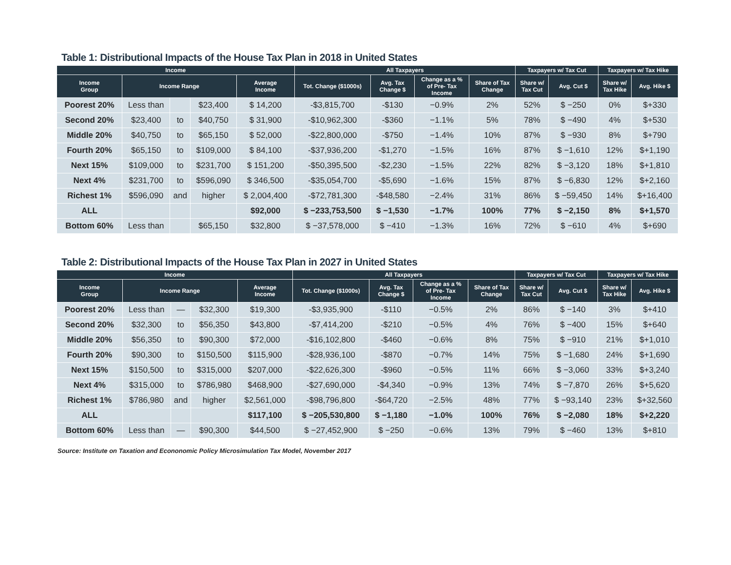Table 1: Distributional Impacts of the House Tax Plan in 2018 in United States
| Income | | | | | All Taxpayers | | | | Taxpayers w/ Tax Cut | | Taxpayers w/ Tax Hike | |
| --- | --- | --- | --- | --- | --- | --- | --- | --- | --- | --- | --- | --- |
| Income Group | Income Range | | | Average Income | Tot. Change ($1000s) | Avg. Tax Change $ | Change as a % of Pre- Tax Income | Share of Tax Change | Share w/ Tax Cut | Avg. Cut $ | Share w/ Tax Hike | Avg. Hike $ |
| Poorest 20% | Less than | | $23,400 | $ 14,200 | -$3,815,700 | -$130 | −0.9% | 2% | 52% | $ −250 | 0% | $+330 |
| Second 20% | $23,400 | to | $40,750 | $ 31,900 | -$10,962,300 | -$360 | −1.1% | 5% | 78% | $ −490 | 4% | $+530 |
| Middle 20% | $40,750 | to | $65,150 | $ 52,000 | -$22,800,000 | -$750 | −1.4% | 10% | 87% | $ −930 | 8% | $+790 |
| Fourth 20% | $65,150 | to | $109,000 | $ 84,100 | -$37,936,200 | -$1,270 | −1.5% | 16% | 87% | $ −1,610 | 12% | $+1,190 |
| Next 15% | $109,000 | to | $231,700 | $ 151,200 | -$50,395,500 | -$2,230 | −1.5% | 22% | 82% | $ −3,120 | 18% | $+1,810 |
| Next 4% | $231,700 | to | $596,090 | $ 346,500 | -$35,054,700 | -$5,690 | −1.6% | 15% | 87% | $ −6,830 | 12% | $+2,160 |
| Richest 1% | $596,090 | and | higher | $ 2,004,400 | -$72,781,300 | -$48,580 | −2.4% | 31% | 86% | $ −59,450 | 14% | $+16,400 |
| ALL | | | | $92,000 | $ −233,753,500 | $ −1,530 | −1.7% | 100% | 77% | $ −2,150 | 8% | $+1,570 |
| Bottom 60% | Less than | | $65,150 | $32,800 | $ −37,578,000 | $ −410 | −1.3% | 16% | 72% | $ −610 | 4% | $+690 |
Table 2: Distributional Impacts of the House Tax Plan in 2027 in United States
| Income | | | | | All Taxpayers | | | | Taxpayers w/ Tax Cut | | Taxpayers w/ Tax Hike | |
| --- | --- | --- | --- | --- | --- | --- | --- | --- | --- | --- | --- | --- |
| Income Group | Income Range | | | Average Income | Tot. Change ($1000s) | Avg. Tax Change $ | Change as a % of Pre- Tax Income | Share of Tax Change | Share w/ Tax Cut | Avg. Cut $ | Share w/ Tax Hike | Avg. Hike $ |
| Poorest 20% | Less than | — | $32,300 | $19,300 | -$3,935,900 | -$110 | −0.5% | 2% | 86% | $ −140 | 3% | $+410 |
| Second 20% | $32,300 | to | $56,350 | $43,800 | -$7,414,200 | -$210 | −0.5% | 4% | 76% | $ −400 | 15% | $+640 |
| Middle 20% | $56,350 | to | $90,300 | $72,000 | -$16,102,800 | -$460 | −0.6% | 8% | 75% | $ −910 | 21% | $+1,010 |
| Fourth 20% | $90,300 | to | $150,500 | $115,900 | -$28,936,100 | -$870 | −0.7% | 14% | 75% | $ −1,680 | 24% | $+1,690 |
| Next 15% | $150,500 | to | $315,000 | $207,000 | -$22,626,300 | -$960 | −0.5% | 11% | 66% | $ −3,060 | 33% | $+3,240 |
| Next 4% | $315,000 | to | $786,980 | $468,900 | -$27,690,000 | -$4,340 | −0.9% | 13% | 74% | $ −7,870 | 26% | $+5,620 |
| Richest 1% | $786,980 | and | higher | $2,561,000 | -$98,796,800 | -$64,720 | −2.5% | 48% | 77% | $ −93,140 | 23% | $+32,560 |
| ALL | | | | $117,100 | $ −205,530,800 | $ −1,180 | −1.0% | 100% | 76% | $ −2,080 | 18% | $+2,220 |
| Bottom 60% | Less than | — | $90,300 | $44,500 | $ −27,452,900 | $ −250 | −0.6% | 13% | 79% | $ −460 | 13% | $+810 |
Source: Institute on Taxation and Econonomic Policy Microsimulation Tax Model, November 2017